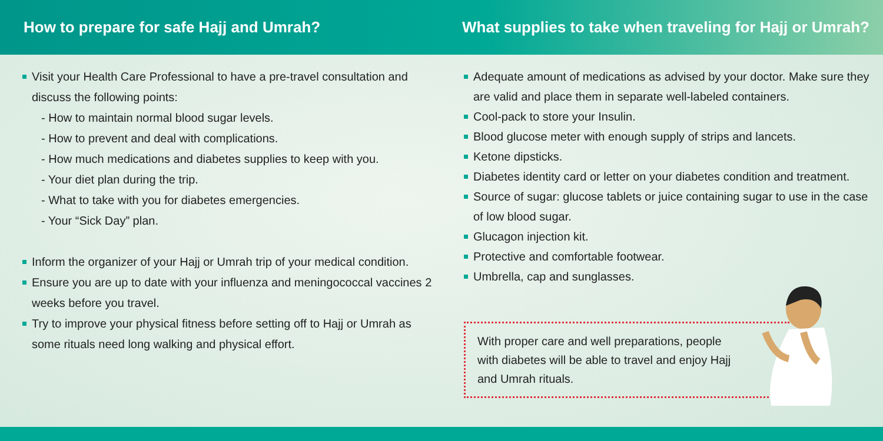How to prepare for safe Hajj and Umrah?
What supplies to take when traveling for Hajj or Umrah?
Visit your Health Care Professional to have a pre-travel consultation and discuss the following points:
- How to maintain normal blood sugar levels.
- How to prevent and deal with complications.
- How much medications and diabetes supplies to keep with you.
- Your diet plan during the trip.
- What to take with you for diabetes emergencies.
- Your “Sick Day” plan.
Inform the organizer of your Hajj or Umrah trip of your medical condition.
Ensure you are up to date with your influenza and meningococcal vaccines 2 weeks before you travel.
Try to improve your physical fitness before setting off to Hajj or Umrah as some rituals need long walking and physical effort.
Adequate amount of medications as advised by your doctor. Make sure they are valid and place them in separate well-labeled containers.
Cool-pack to store your Insulin.
Blood glucose meter with enough supply of strips and lancets.
Ketone dipsticks.
Diabetes identity card or letter on your diabetes condition and treatment.
Source of sugar: glucose tablets or juice containing sugar to use in the case of low blood sugar.
Glucagon injection kit.
Protective and comfortable footwear.
Umbrella, cap and sunglasses.
With proper care and well preparations, people
with diabetes will be able to travel and enjoy Hajj
and Umrah rituals.